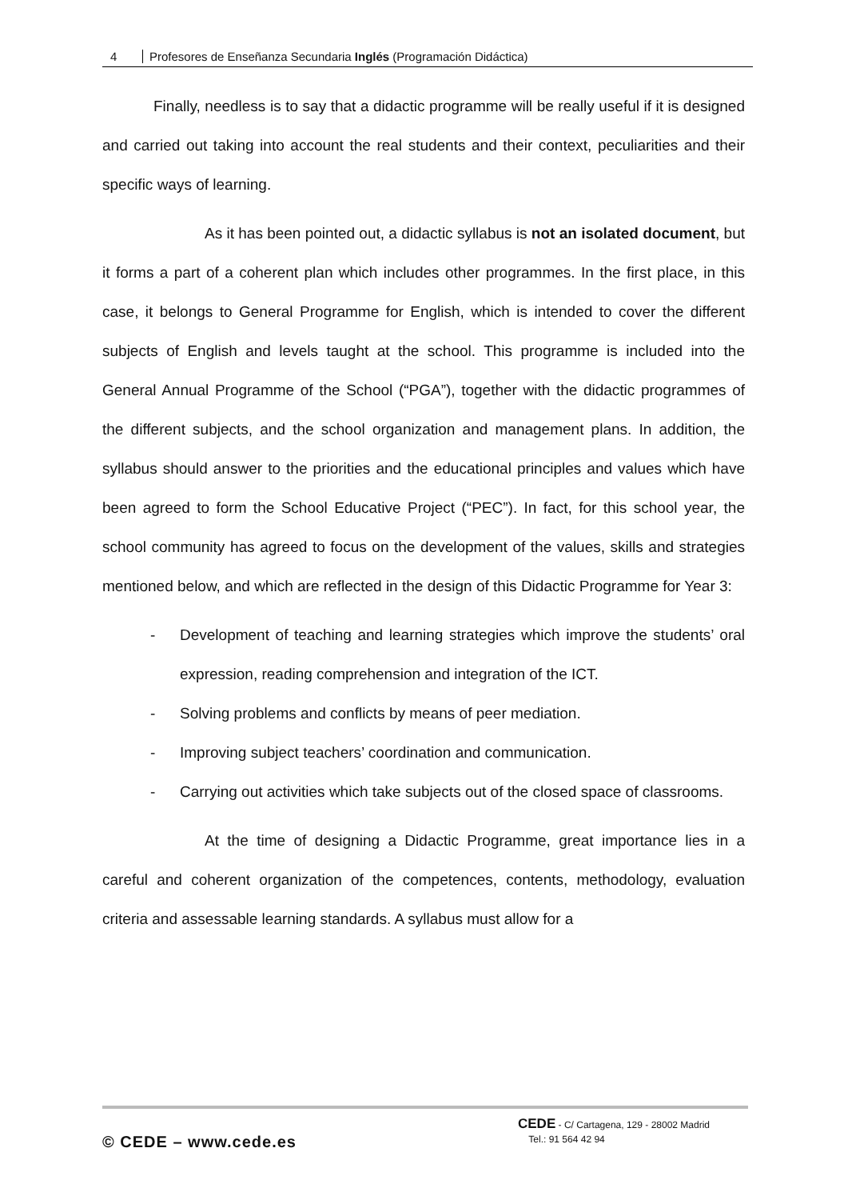4 Profesores de Enseñanza Secundaria Inglés (Programación Didáctica)
Finally, needless is to say that a didactic programme will be really useful if it is designed and carried out taking into account the real students and their context, peculiarities and their specific ways of learning.
As it has been pointed out, a didactic syllabus is not an isolated document, but it forms a part of a coherent plan which includes other programmes. In the first place, in this case, it belongs to General Programme for English, which is intended to cover the different subjects of English and levels taught at the school. This programme is included into the General Annual Programme of the School (“PGA”), together with the didactic programmes of the different subjects, and the school organization and management plans. In addition, the syllabus should answer to the priorities and the educational principles and values which have been agreed to form the School Educative Project (“PEC”). In fact, for this school year, the school community has agreed to focus on the development of the values, skills and strategies mentioned below, and which are reflected in the design of this Didactic Programme for Year 3:
- Development of teaching and learning strategies which improve the students’ oral expression, reading comprehension and integration of the ICT.
- Solving problems and conflicts by means of peer mediation.
- Improving subject teachers’ coordination and communication.
- Carrying out activities which take subjects out of the closed space of classrooms.
At the time of designing a Didactic Programme, great importance lies in a careful and coherent organization of the competences, contents, methodology, evaluation criteria and assessable learning standards. A syllabus must allow for a
© CEDE – www.cede.es
CEDE - C/ Cartagena, 129 - 28002 Madrid
Tel.: 91 564 42 94